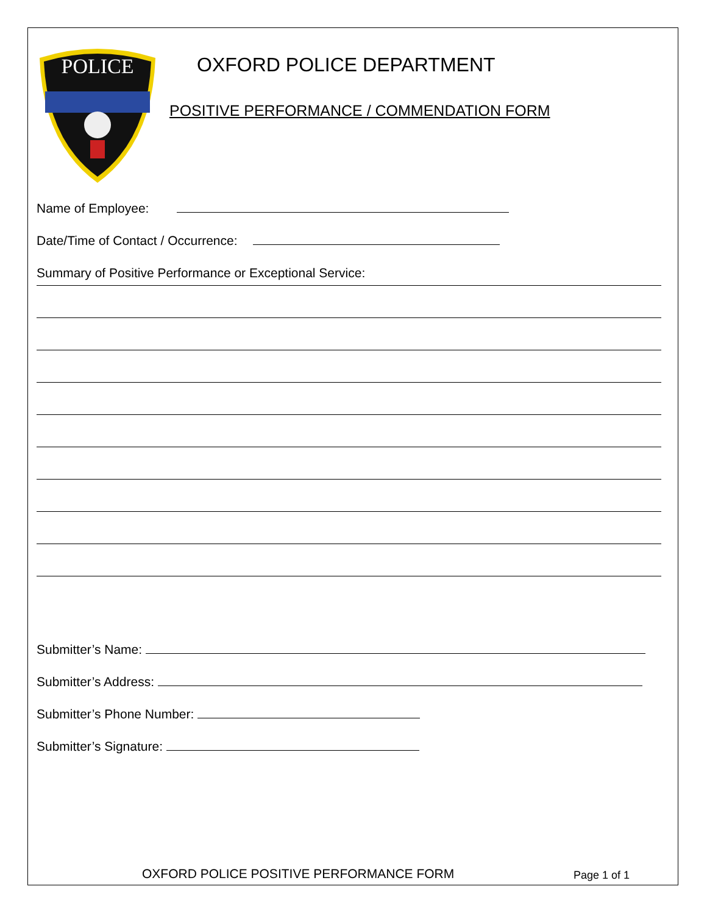POLICE
OXFORD POLICE DEPARTMENT
POSITIVE PERFORMANCE / COMMENDATION FORM
Name of Employee:
Date/Time of Contact / Occurrence:
Summary of Positive Performance or Exceptional Service:
Submitter’s Name:
Submitter’s Address:
Submitter’s Phone Number:
Submitter’s Signature:
OXFORD POLICE POSITIVE PERFORMANCE FORM Page 1 of 1